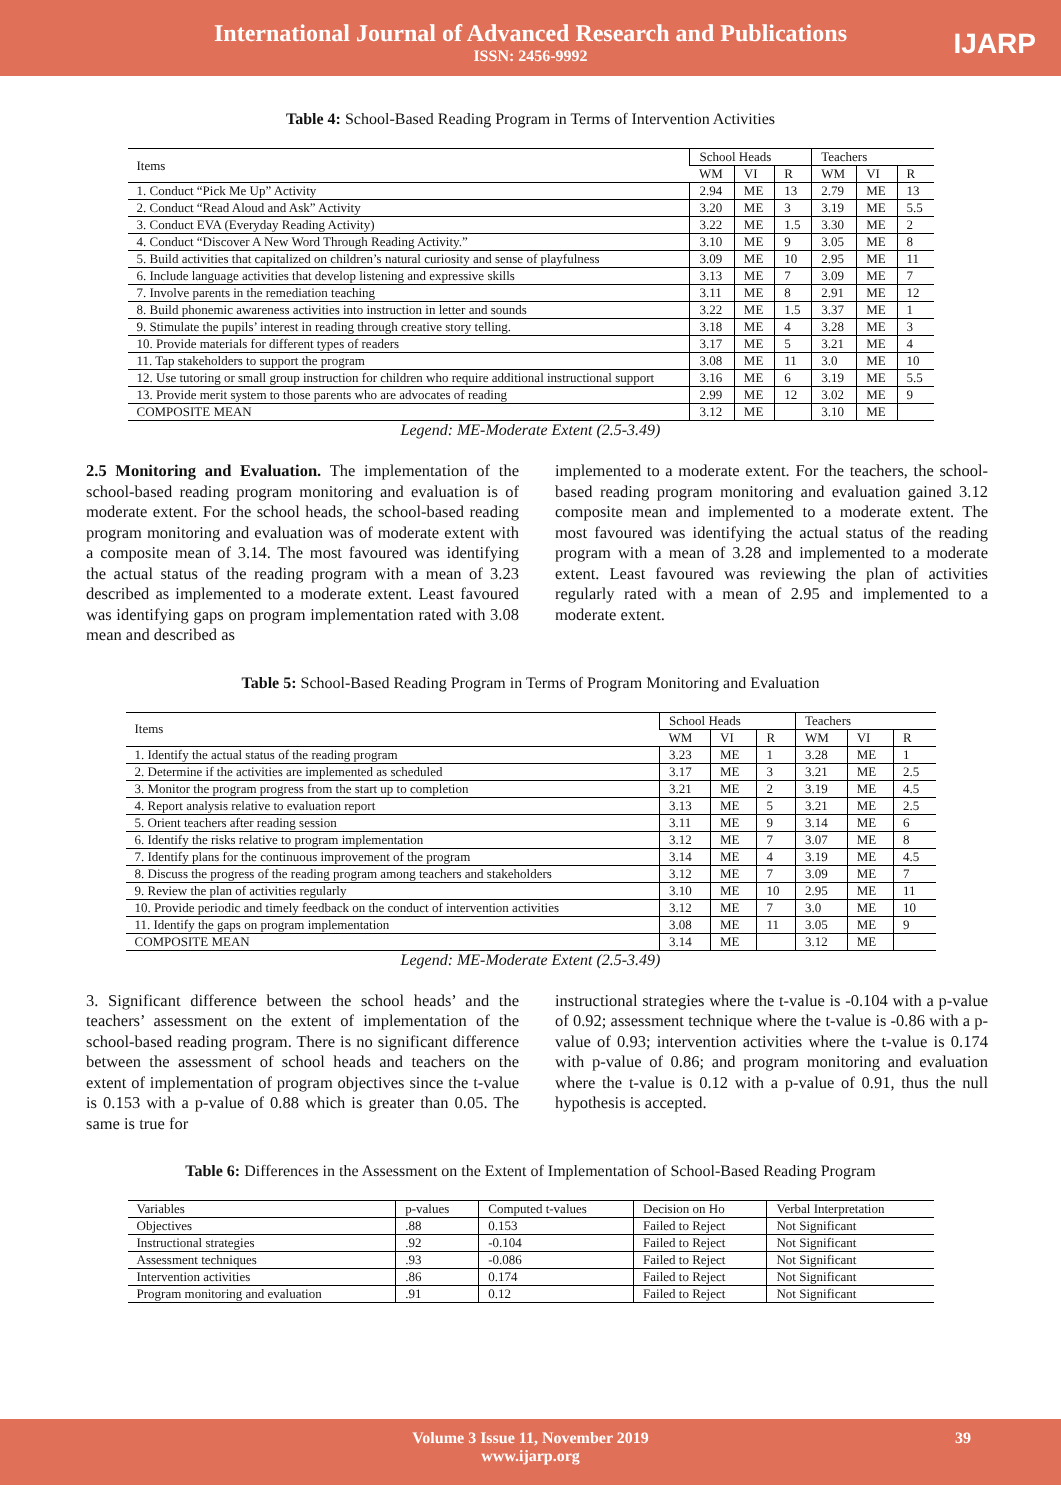International Journal of Advanced Research and Publications
ISSN: 2456-9992
IJARP
Table 4: School-Based Reading Program in Terms of Intervention Activities
| Items | School Heads | | | Teachers | | |
| --- | --- | --- | --- | --- | --- | --- |
| | WM | VI | R | WM | VI | R |
| 1. Conduct “Pick Me Up” Activity | 2.94 | ME | 13 | 2.79 | ME | 13 |
| 2. Conduct “Read Aloud and Ask” Activity | 3.20 | ME | 3 | 3.19 | ME | 5.5 |
| 3. Conduct EVA (Everyday Reading Activity) | 3.22 | ME | 1.5 | 3.30 | ME | 2 |
| 4. Conduct “Discover A New Word Through Reading Activity.” | 3.10 | ME | 9 | 3.05 | ME | 8 |
| 5. Build activities that capitalized on children’s natural curiosity and sense of playfulness | 3.09 | ME | 10 | 2.95 | ME | 11 |
| 6. Include language activities that develop listening and expressive skills | 3.13 | ME | 7 | 3.09 | ME | 7 |
| 7. Involve parents in the remediation teaching | 3.11 | ME | 8 | 2.91 | ME | 12 |
| 8. Build phonemic awareness activities into instruction in letter and sounds | 3.22 | ME | 1.5 | 3.37 | ME | 1 |
| 9. Stimulate the pupils’ interest in reading through creative story telling. | 3.18 | ME | 4 | 3.28 | ME | 3 |
| 10. Provide materials for different types of readers | 3.17 | ME | 5 | 3.21 | ME | 4 |
| 11. Tap stakeholders to support the program | 3.08 | ME | 11 | 3.0 | ME | 10 |
| 12. Use tutoring or small group instruction for children who require additional instructional support | 3.16 | ME | 6 | 3.19 | ME | 5.5 |
| 13. Provide merit system to those parents who are advocates of reading | 2.99 | ME | 12 | 3.02 | ME | 9 |
| COMPOSITE MEAN | 3.12 | ME | | 3.10 | ME | |
Legend: ME-Moderate Extent (2.5-3.49)
2.5 Monitoring and Evaluation. The implementation of the school-based reading program monitoring and evaluation is of moderate extent. For the school heads, the school-based reading program monitoring and evaluation was of moderate extent with a composite mean of 3.14. The most favoured was identifying the actual status of the reading program with a mean of 3.23 described as implemented to a moderate extent. Least favoured was identifying gaps on program implementation rated with 3.08 mean and described as
implemented to a moderate extent. For the teachers, the school-based reading program monitoring and evaluation gained 3.12 composite mean and implemented to a moderate extent. The most favoured was identifying the actual status of the reading program with a mean of 3.28 and implemented to a moderate extent. Least favoured was reviewing the plan of activities regularly rated with a mean of 2.95 and implemented to a moderate extent.
Table 5: School-Based Reading Program in Terms of Program Monitoring and Evaluation
| Items | School Heads | | | Teachers | | |
| --- | --- | --- | --- | --- | --- | --- |
| | WM | VI | R | WM | VI | R |
| 1. Identify the actual status of the reading program | 3.23 | ME | 1 | 3.28 | ME | 1 |
| 2. Determine if the activities are implemented as scheduled | 3.17 | ME | 3 | 3.21 | ME | 2.5 |
| 3. Monitor the program progress from the start up to completion | 3.21 | ME | 2 | 3.19 | ME | 4.5 |
| 4. Report analysis relative to evaluation report | 3.13 | ME | 5 | 3.21 | ME | 2.5 |
| 5. Orient teachers after reading session | 3.11 | ME | 9 | 3.14 | ME | 6 |
| 6. Identify the risks relative to program implementation | 3.12 | ME | 7 | 3.07 | ME | 8 |
| 7. Identify plans for the continuous improvement of the program | 3.14 | ME | 4 | 3.19 | ME | 4.5 |
| 8. Discuss the progress of the reading program among teachers and stakeholders | 3.12 | ME | 7 | 3.09 | ME | 7 |
| 9. Review the plan of activities regularly | 3.10 | ME | 10 | 2.95 | ME | 11 |
| 10. Provide periodic and timely feedback on the conduct of intervention activities | 3.12 | ME | 7 | 3.0 | ME | 10 |
| 11. Identify the gaps on program implementation | 3.08 | ME | 11 | 3.05 | ME | 9 |
| COMPOSITE MEAN | 3.14 | ME | | 3.12 | ME | |
Legend: ME-Moderate Extent (2.5-3.49)
3. Significant difference between the school heads’ and the teachers’ assessment on the extent of implementation of the school-based reading program. There is no significant difference between the assessment of school heads and teachers on the extent of implementation of program objectives since the t-value is 0.153 with a p-value of 0.88 which is greater than 0.05. The same is true for
instructional strategies where the t-value is -0.104 with a p-value of 0.92; assessment technique where the t-value is -0.86 with a p-value of 0.93; intervention activities where the t-value is 0.174 with p-value of 0.86; and program monitoring and evaluation where the t-value is 0.12 with a p-value of 0.91, thus the null hypothesis is accepted.
Table 6: Differences in the Assessment on the Extent of Implementation of School-Based Reading Program
| Variables | p-values | Computed t-values | Decision on Ho | Verbal Interpretation |
| --- | --- | --- | --- | --- |
| Objectives | .88 | 0.153 | Failed to Reject | Not Significant |
| Instructional strategies | .92 | -0.104 | Failed to Reject | Not Significant |
| Assessment techniques | .93 | -0.086 | Failed to Reject | Not Significant |
| Intervention activities | .86 | 0.174 | Failed to Reject | Not Significant |
| Program monitoring and evaluation | .91 | 0.12 | Failed to Reject | Not Significant |
Volume 3 Issue 11, November 2019
www.ijarp.org
39